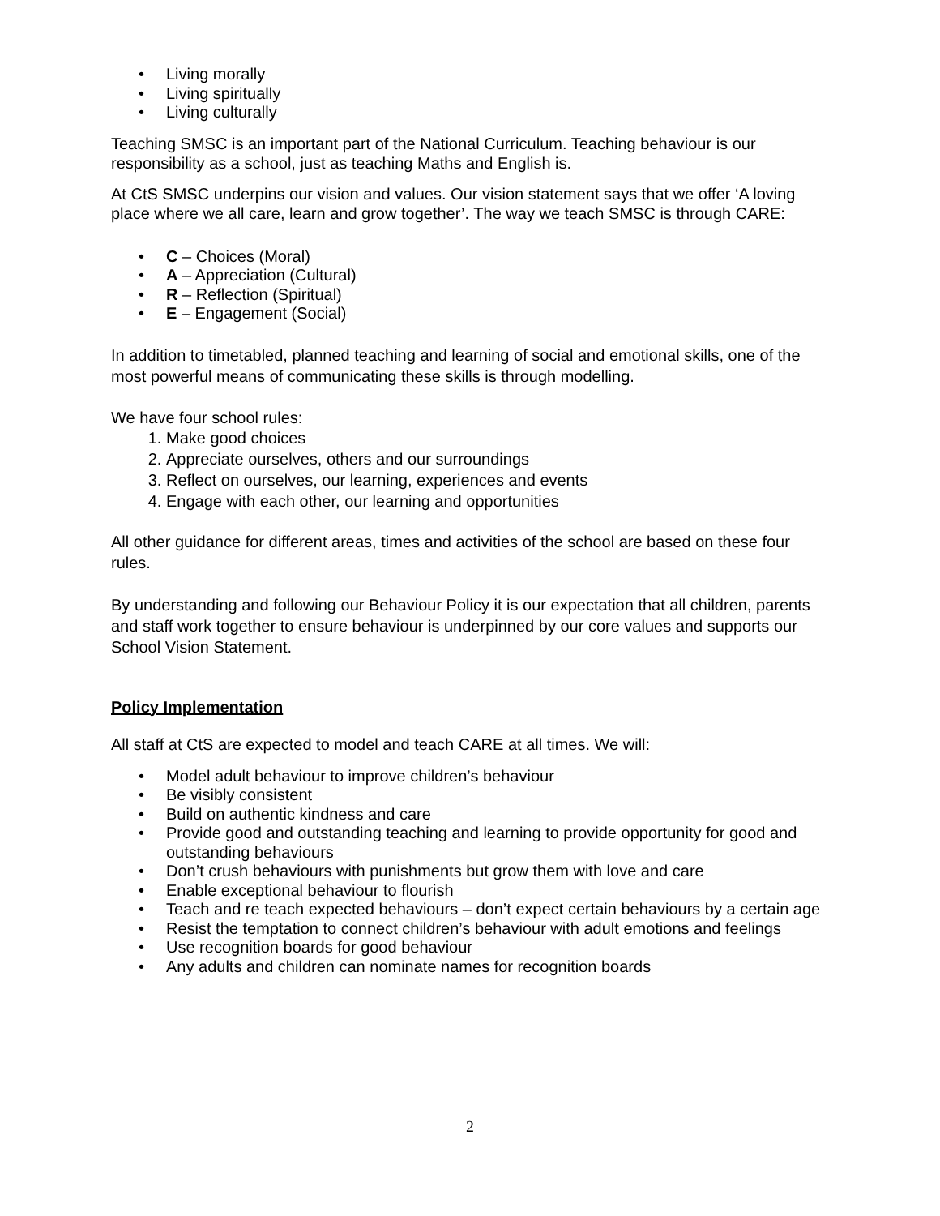• Living morally
• Living spiritually
• Living culturally
Teaching SMSC is an important part of the National Curriculum. Teaching behaviour is our responsibility as a school, just as teaching Maths and English is.
At CtS SMSC underpins our vision and values. Our vision statement says that we offer ‘A loving place where we all care, learn and grow together’. The way we teach SMSC is through CARE:
• C – Choices (Moral)
• A – Appreciation (Cultural)
• R – Reflection (Spiritual)
• E – Engagement (Social)
In addition to timetabled, planned teaching and learning of social and emotional skills, one of the most powerful means of communicating these skills is through modelling.
We have four school rules:
1. Make good choices
2. Appreciate ourselves, others and our surroundings
3. Reflect on ourselves, our learning, experiences and events
4. Engage with each other, our learning and opportunities
All other guidance for different areas, times and activities of the school are based on these four rules.
By understanding and following our Behaviour Policy it is our expectation that all children, parents and staff work together to ensure behaviour is underpinned by our core values and supports our School Vision Statement.
Policy Implementation
All staff at CtS are expected to model and teach CARE at all times. We will:
• Model adult behaviour to improve children’s behaviour
• Be visibly consistent
• Build on authentic kindness and care
• Provide good and outstanding teaching and learning to provide opportunity for good and outstanding behaviours
• Don’t crush behaviours with punishments but grow them with love and care
• Enable exceptional behaviour to flourish
• Teach and re teach expected behaviours – don’t expect certain behaviours by a certain age
• Resist the temptation to connect children’s behaviour with adult emotions and feelings
• Use recognition boards for good behaviour
• Any adults and children can nominate names for recognition boards
2